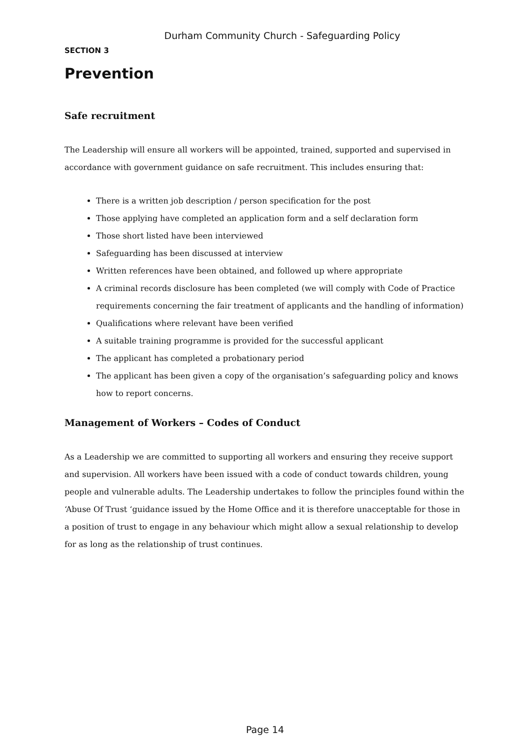Durham Community Church - Safeguarding Policy
SECTION 3
Prevention
Safe recruitment
The Leadership will ensure all workers will be appointed, trained, supported and supervised in accordance with government guidance on safe recruitment. This includes ensuring that:
There is a written job description / person specification for the post
Those applying have completed an application form and a self declaration form
Those short listed have been interviewed
Safeguarding has been discussed at interview
Written references have been obtained, and followed up where appropriate
A criminal records disclosure has been completed (we will comply with Code of Practice requirements concerning the fair treatment of applicants and the handling of information)
Qualifications where relevant have been verified
A suitable training programme is provided for the successful applicant
The applicant has completed a probationary period
The applicant has been given a copy of the organisation’s safeguarding policy and knows how to report concerns.
Management of Workers – Codes of Conduct
As a Leadership we are committed to supporting all workers and ensuring they receive support and supervision. All workers have been issued with a code of conduct towards children, young people and vulnerable adults. The Leadership undertakes to follow the principles found within the ‘Abuse Of Trust ‘guidance issued by the Home Office and it is therefore unacceptable for those in a position of trust to engage in any behaviour which might allow a sexual relationship to develop for as long as the relationship of trust continues.
Page 14